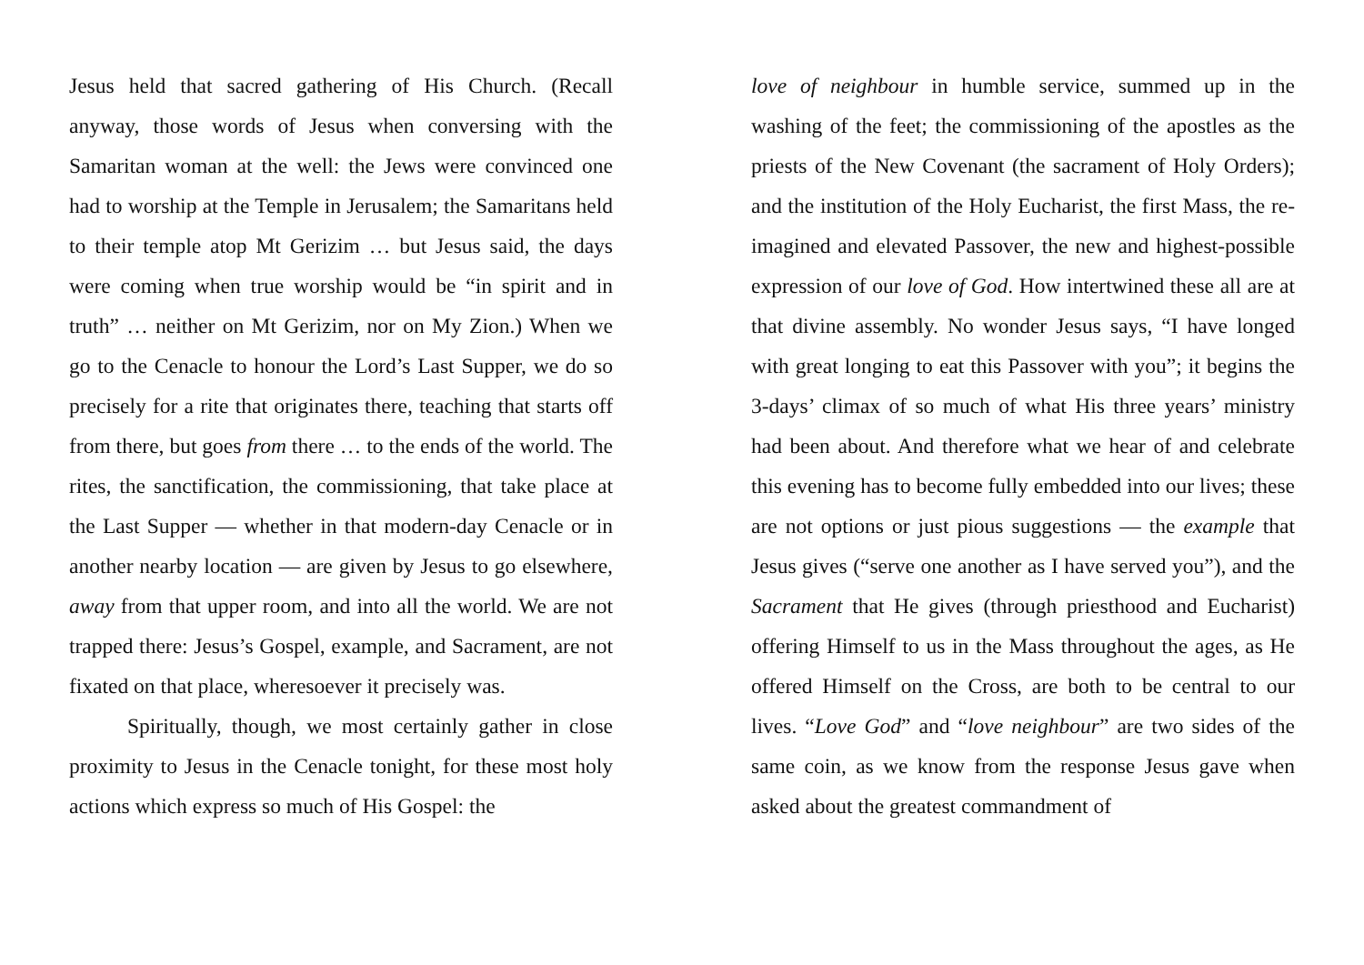Jesus held that sacred gathering of His Church. (Recall anyway, those words of Jesus when conversing with the Samaritan woman at the well: the Jews were convinced one had to worship at the Temple in Jerusalem; the Samaritans held to their temple atop Mt Gerizim … but Jesus said, the days were coming when true worship would be “in spirit and in truth” … neither on Mt Gerizim, nor on My Zion.) When we go to the Cenacle to honour the Lord’s Last Supper, we do so precisely for a rite that originates there, teaching that starts off from there, but goes from there … to the ends of the world. The rites, the sanctification, the commissioning, that take place at the Last Supper — whether in that modern-day Cenacle or in another nearby location — are given by Jesus to go elsewhere, away from that upper room, and into all the world. We are not trapped there: Jesus’s Gospel, example, and Sacrament, are not fixated on that place, wheresoever it precisely was.
Spiritually, though, we most certainly gather in close proximity to Jesus in the Cenacle tonight, for these most holy actions which express so much of His Gospel: the
love of neighbour in humble service, summed up in the washing of the feet; the commissioning of the apostles as the priests of the New Covenant (the sacrament of Holy Orders); and the institution of the Holy Eucharist, the first Mass, the re-imagined and elevated Passover, the new and highest-possible expression of our love of God. How intertwined these all are at that divine assembly. No wonder Jesus says, “I have longed with great longing to eat this Passover with you”; it begins the 3-days’ climax of so much of what His three years’ ministry had been about. And therefore what we hear of and celebrate this evening has to become fully embedded into our lives; these are not options or just pious suggestions — the example that Jesus gives (“serve one another as I have served you”), and the Sacrament that He gives (through priesthood and Eucharist) offering Himself to us in the Mass throughout the ages, as He offered Himself on the Cross, are both to be central to our lives. “Love God” and “love neighbour” are two sides of the same coin, as we know from the response Jesus gave when asked about the greatest commandment of